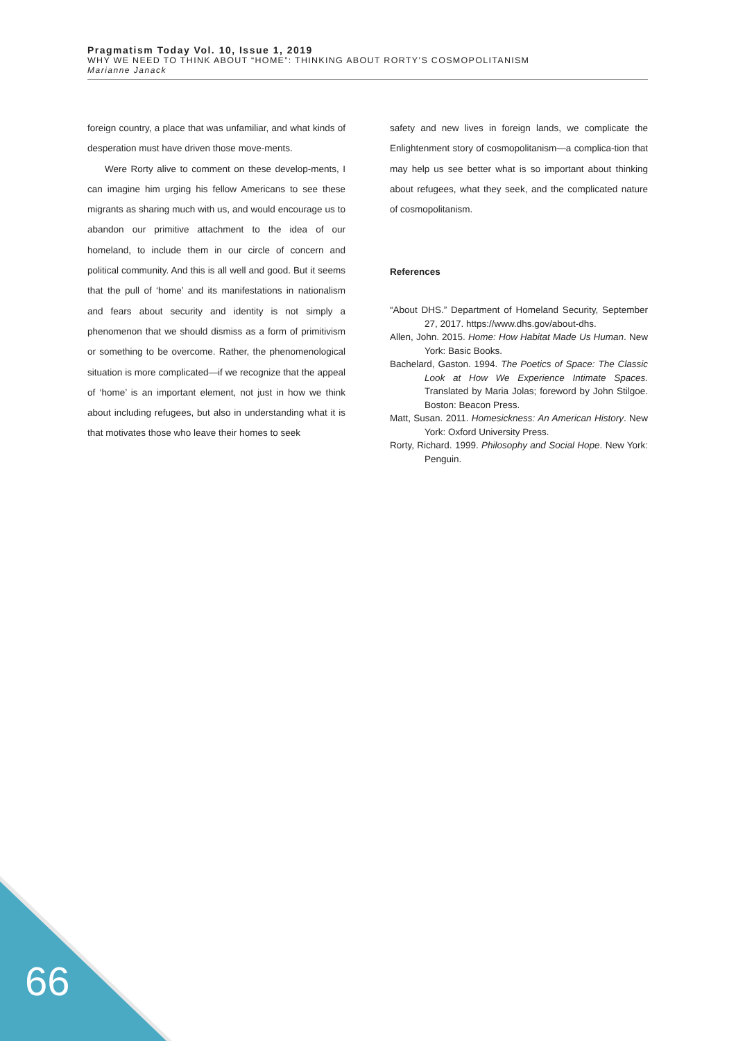Pragmatism Today Vol. 10, Issue 1, 2019
WHY WE NEED TO THINK ABOUT “HOME”: THINKING ABOUT RORTY’S COSMOPOLITANISM
Marianne Janack
foreign country, a place that was unfamiliar, and what kinds of desperation must have driven those move-ments.
Were Rorty alive to comment on these develop-ments, I can imagine him urging his fellow Americans to see these migrants as sharing much with us, and would encourage us to abandon our primitive attachment to the idea of our homeland, to include them in our circle of concern and political community. And this is all well and good. But it seems that the pull of ‘home’ and its manifestations in nationalism and fears about security and identity is not simply a phenomenon that we should dismiss as a form of primitivism or something to be overcome. Rather, the phenomenological situation is more complicated—if we recognize that the appeal of ‘home’ is an important element, not just in how we think about including refugees, but also in understanding what it is that motivates those who leave their homes to seek
safety and new lives in foreign lands, we complicate the Enlightenment story of cosmopolitanism—a complica-tion that may help us see better what is so important about thinking about refugees, what they seek, and the complicated nature of cosmopolitanism.
References
“About DHS.” Department of Homeland Security, September 27, 2017. https://www.dhs.gov/about-dhs.
Allen, John. 2015. Home: How Habitat Made Us Human. New York: Basic Books.
Bachelard, Gaston. 1994. The Poetics of Space: The Classic Look at How We Experience Intimate Spaces. Translated by Maria Jolas; foreword by John Stilgoe. Boston: Beacon Press.
Matt, Susan. 2011. Homesickness: An American History. New York: Oxford University Press.
Rorty, Richard. 1999. Philosophy and Social Hope. New York: Penguin.
66